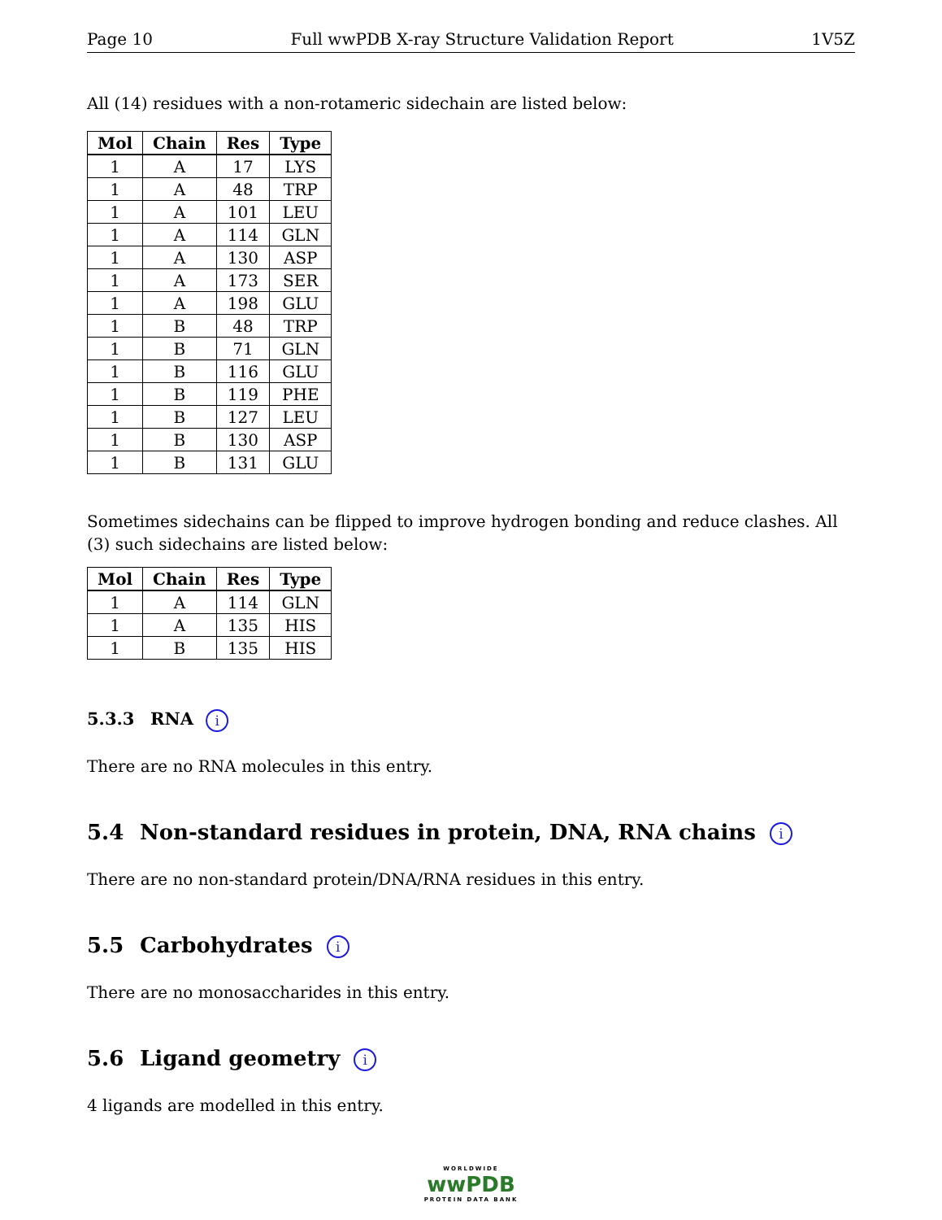Page 10 Full wwPDB X-ray Structure Validation Report 1V5Z
All (14) residues with a non-rotameric sidechain are listed below:
| Mol | Chain | Res | Type |
| --- | --- | --- | --- |
| 1 | A | 17 | LYS |
| 1 | A | 48 | TRP |
| 1 | A | 101 | LEU |
| 1 | A | 114 | GLN |
| 1 | A | 130 | ASP |
| 1 | A | 173 | SER |
| 1 | A | 198 | GLU |
| 1 | B | 48 | TRP |
| 1 | B | 71 | GLN |
| 1 | B | 116 | GLU |
| 1 | B | 119 | PHE |
| 1 | B | 127 | LEU |
| 1 | B | 130 | ASP |
| 1 | B | 131 | GLU |
Sometimes sidechains can be flipped to improve hydrogen bonding and reduce clashes. All (3) such sidechains are listed below:
| Mol | Chain | Res | Type |
| --- | --- | --- | --- |
| 1 | A | 114 | GLN |
| 1 | A | 135 | HIS |
| 1 | B | 135 | HIS |
5.3.3 RNA i
There are no RNA molecules in this entry.
5.4 Non-standard residues in protein, DNA, RNA chains i
There are no non-standard protein/DNA/RNA residues in this entry.
5.5 Carbohydrates i
There are no monosaccharides in this entry.
5.6 Ligand geometry i
4 ligands are modelled in this entry.
WORLDWIDE
wwPDB
PROTEIN DATA BANK